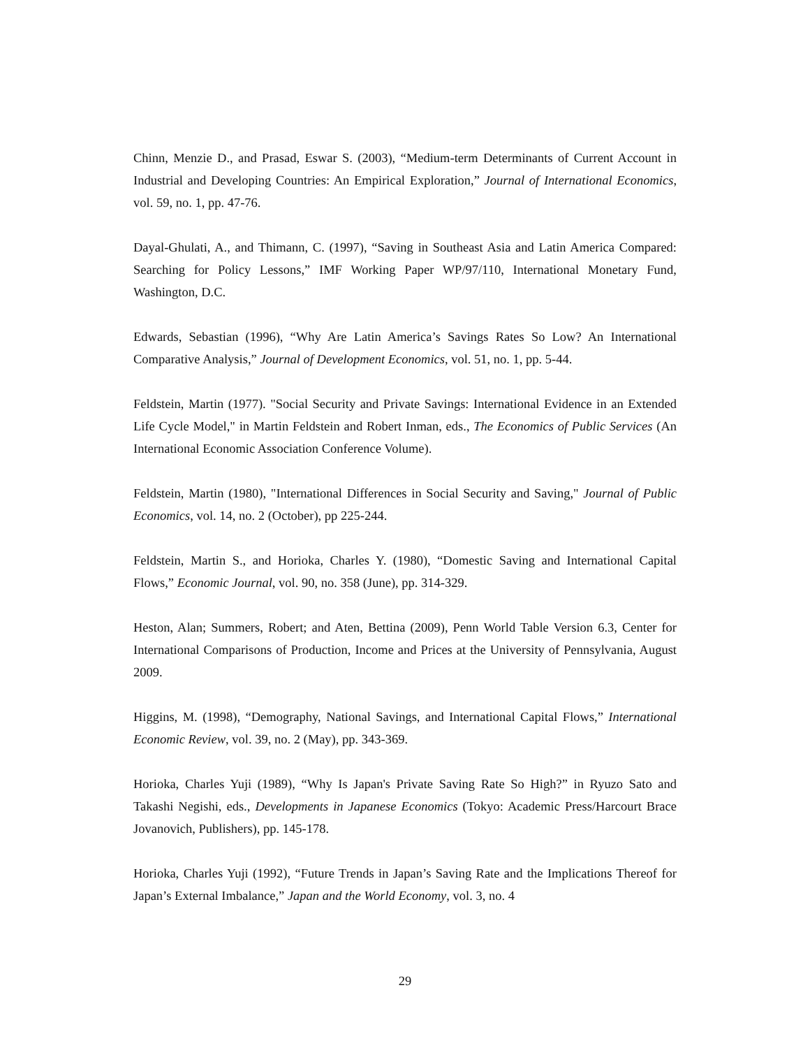Chinn, Menzie D., and Prasad, Eswar S. (2003), “Medium-term Determinants of Current Account in Industrial and Developing Countries: An Empirical Exploration,” Journal of International Economics, vol. 59, no. 1, pp. 47-76.
Dayal-Ghulati, A., and Thimann, C. (1997), “Saving in Southeast Asia and Latin America Compared: Searching for Policy Lessons,” IMF Working Paper WP/97/110, International Monetary Fund, Washington, D.C.
Edwards, Sebastian (1996), “Why Are Latin America’s Savings Rates So Low? An International Comparative Analysis,” Journal of Development Economics, vol. 51, no. 1, pp. 5-44.
Feldstein, Martin (1977). "Social Security and Private Savings: International Evidence in an Extended Life Cycle Model," in Martin Feldstein and Robert Inman, eds., The Economics of Public Services (An International Economic Association Conference Volume).
Feldstein, Martin (1980), "International Differences in Social Security and Saving," Journal of Public Economics, vol. 14, no. 2 (October), pp 225-244.
Feldstein, Martin S., and Horioka, Charles Y. (1980), “Domestic Saving and International Capital Flows,” Economic Journal, vol. 90, no. 358 (June), pp. 314-329.
Heston, Alan; Summers, Robert; and Aten, Bettina (2009), Penn World Table Version 6.3, Center for International Comparisons of Production, Income and Prices at the University of Pennsylvania, August 2009.
Higgins, M. (1998), “Demography, National Savings, and International Capital Flows,” International Economic Review, vol. 39, no. 2 (May), pp. 343-369.
Horioka, Charles Yuji (1989), “Why Is Japan's Private Saving Rate So High?” in Ryuzo Sato and Takashi Negishi, eds., Developments in Japanese Economics (Tokyo: Academic Press/Harcourt Brace Jovanovich, Publishers), pp. 145-178.
Horioka, Charles Yuji (1992), “Future Trends in Japan’s Saving Rate and the Implications Thereof for Japan’s External Imbalance,” Japan and the World Economy, vol. 3, no. 4
29